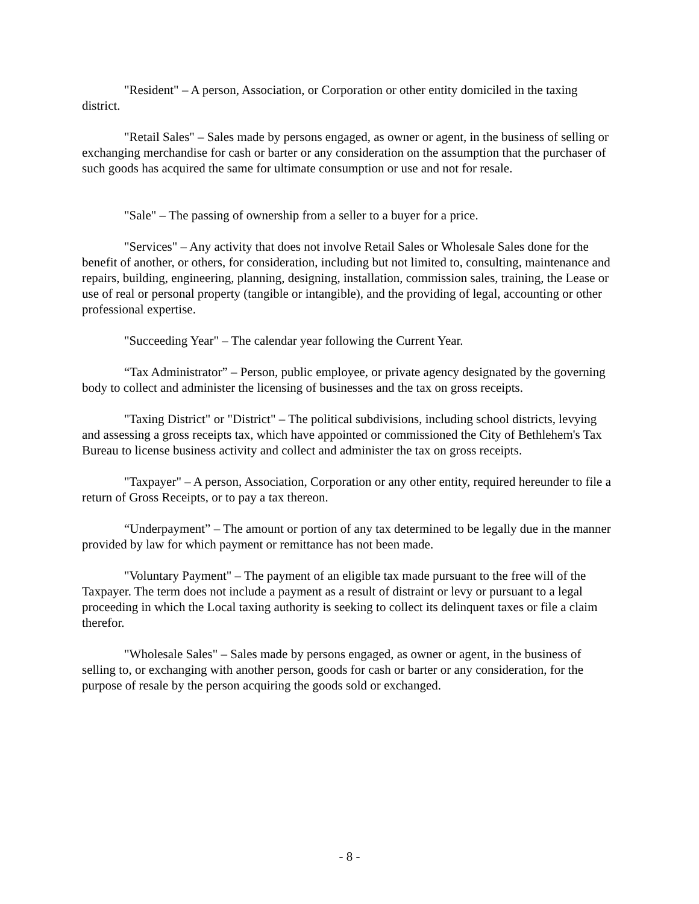"Resident" – A person, Association, or Corporation or other entity domiciled in the taxing district.
"Retail Sales" – Sales made by persons engaged, as owner or agent, in the business of selling or exchanging merchandise for cash or barter or any consideration on the assumption that the purchaser of such goods has acquired the same for ultimate consumption or use and not for resale.
"Sale" – The passing of ownership from a seller to a buyer for a price.
"Services" – Any activity that does not involve Retail Sales or Wholesale Sales done for the benefit of another, or others, for consideration, including but not limited to, consulting, maintenance and repairs, building, engineering, planning, designing, installation, commission sales, training, the Lease or use of real or personal property (tangible or intangible), and the providing of legal, accounting or other professional expertise.
"Succeeding Year" – The calendar year following the Current Year.
“Tax Administrator” – Person, public employee, or private agency designated by the governing body to collect and administer the licensing of businesses and the tax on gross receipts.
"Taxing District" or "District" – The political subdivisions, including school districts, levying and assessing a gross receipts tax, which have appointed or commissioned the City of Bethlehem's Tax Bureau to license business activity and collect and administer the tax on gross receipts.
"Taxpayer" – A person, Association, Corporation or any other entity, required hereunder to file a return of Gross Receipts, or to pay a tax thereon.
“Underpayment” – The amount or portion of any tax determined to be legally due in the manner provided by law for which payment or remittance has not been made.
"Voluntary Payment" – The payment of an eligible tax made pursuant to the free will of the Taxpayer. The term does not include a payment as a result of distraint or levy or pursuant to a legal proceeding in which the Local taxing authority is seeking to collect its delinquent taxes or file a claim therefor.
"Wholesale Sales" – Sales made by persons engaged, as owner or agent, in the business of selling to, or exchanging with another person, goods for cash or barter or any consideration, for the purpose of resale by the person acquiring the goods sold or exchanged.
- 8 -